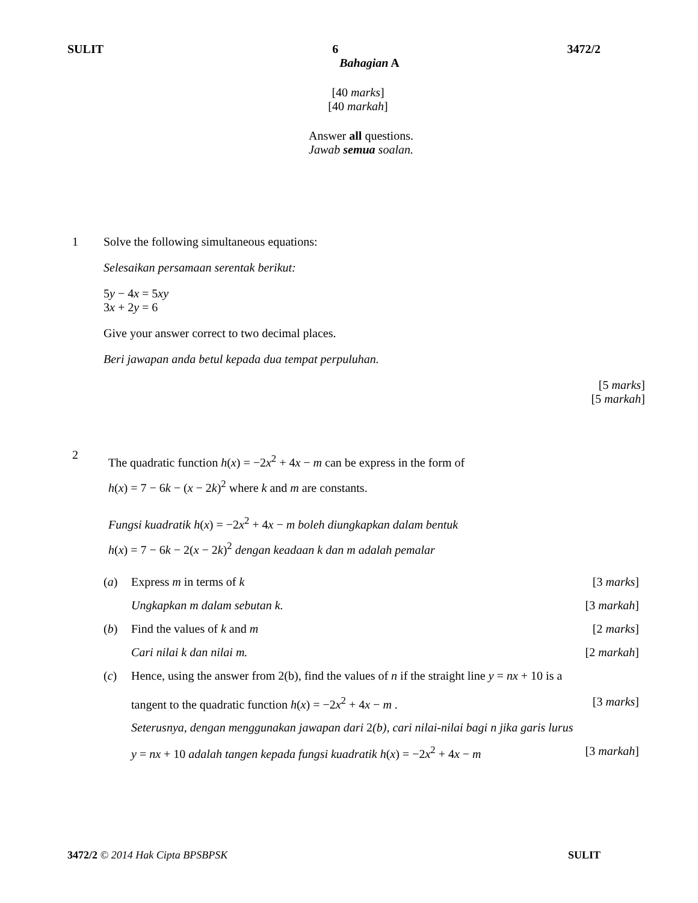SULIT 6 3472/2
Bahagian A
[40 marks]
[40 markah]
Answer all questions.
Jawab semua soalan.
1 Solve the following simultaneous equations:
Selesaikan persamaan serentak berikut:
5y − 4x = 5xy
3x + 2y = 6
Give your answer correct to two decimal places.
Beri jawapan anda betul kepada dua tempat perpuluhan.
[5 marks]
[5 markah]
2
The quadratic function h(x) = −2x<sup>2</sup> + 4x − m can be express in the form of
h(x) = 7 − 6k − (x − 2k)<sup>2</sup> where k and m are constants.
Fungsi kuadratik h(x) = −2x<sup>2</sup> + 4x − m boleh diungkapkan dalam bentuk
h(x) = 7 − 6k − 2(x − 2k)<sup>2</sup> dengan keadaan k dan m adalah pemalar
(a) Express m in terms of k [3 marks]
Ungkapkan m dalam sebutan k. [3 markah]
(b) Find the values of k and m [2 marks]
Cari nilai k dan nilai m. [2 markah]
(c) Hence, using the answer from 2(b), find the values of n if the straight line y = nx + 10 is a
tangent to the quadratic function h(x) = −2x<sup>2</sup> + 4x − m . [3 marks]
Seterusnya, dengan menggunakan jawapan dari 2(b), cari nilai-nilai bagi n jika garis lurus
y = nx + 10 adalah tangen kepada fungsi kuadratik h(x) = −2x<sup>2</sup> + 4x − m [3 markah]
3472/2 © 2014 Hak Cipta BPSBPSK SULIT